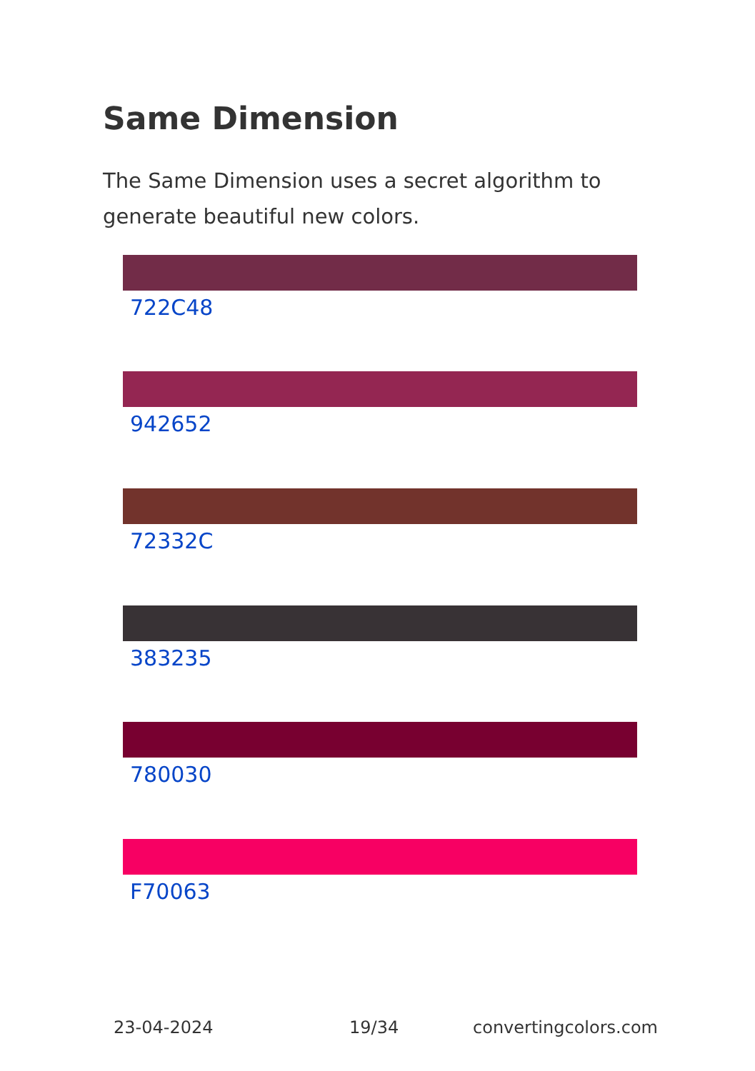Same Dimension
The Same Dimension uses a secret algorithm to generate beautiful new colors.
722C48
942652
72332C
383235
780030
F70063
23-04-2024 19/34 convertingcolors.com